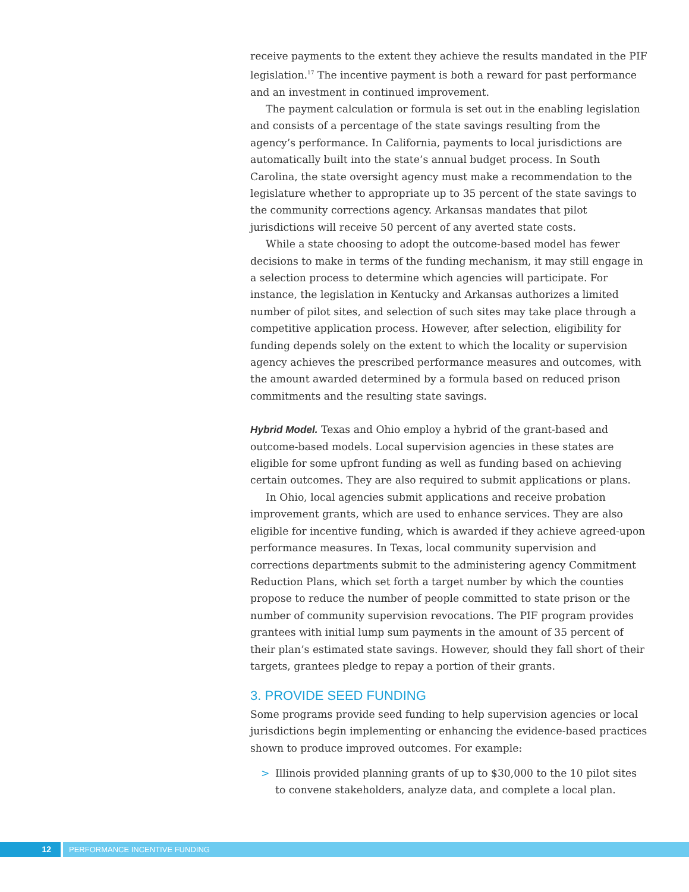receive payments to the extent they achieve the results mandated in the PIF legislation.<sup>17</sup> The incentive payment is both a reward for past performance and an investment in continued improvement.
The payment calculation or formula is set out in the enabling legislation and consists of a percentage of the state savings resulting from the agency’s performance. In California, payments to local jurisdictions are automatically built into the state’s annual budget process. In South Carolina, the state oversight agency must make a recommendation to the legislature whether to appropriate up to 35 percent of the state savings to the community corrections agency. Arkansas mandates that pilot jurisdictions will receive 50 percent of any averted state costs.
While a state choosing to adopt the outcome-based model has fewer decisions to make in terms of the funding mechanism, it may still engage in a selection process to determine which agencies will participate. For instance, the legislation in Kentucky and Arkansas authorizes a limited number of pilot sites, and selection of such sites may take place through a competitive application process. However, after selection, eligibility for funding depends solely on the extent to which the locality or supervision agency achieves the prescribed performance measures and outcomes, with the amount awarded determined by a formula based on reduced prison commitments and the resulting state savings.
Hybrid Model. Texas and Ohio employ a hybrid of the grant-based and outcome-based models. Local supervision agencies in these states are eligible for some upfront funding as well as funding based on achieving certain outcomes. They are also required to submit applications or plans.
In Ohio, local agencies submit applications and receive probation improvement grants, which are used to enhance services. They are also eligible for incentive funding, which is awarded if they achieve agreed-upon performance measures. In Texas, local community supervision and corrections departments submit to the administering agency Commitment Reduction Plans, which set forth a target number by which the counties propose to reduce the number of people committed to state prison or the number of community supervision revocations. The PIF program provides grantees with initial lump sum payments in the amount of 35 percent of their plan’s estimated state savings. However, should they fall short of their targets, grantees pledge to repay a portion of their grants.
3. PROVIDE SEED FUNDING
Some programs provide seed funding to help supervision agencies or local jurisdictions begin implementing or enhancing the evidence-based practices shown to produce improved outcomes. For example:
> Illinois provided planning grants of up to $30,000 to the 10 pilot sites to convene stakeholders, analyze data, and complete a local plan.
12 PERFORMANCE INCENTIVE FUNDING